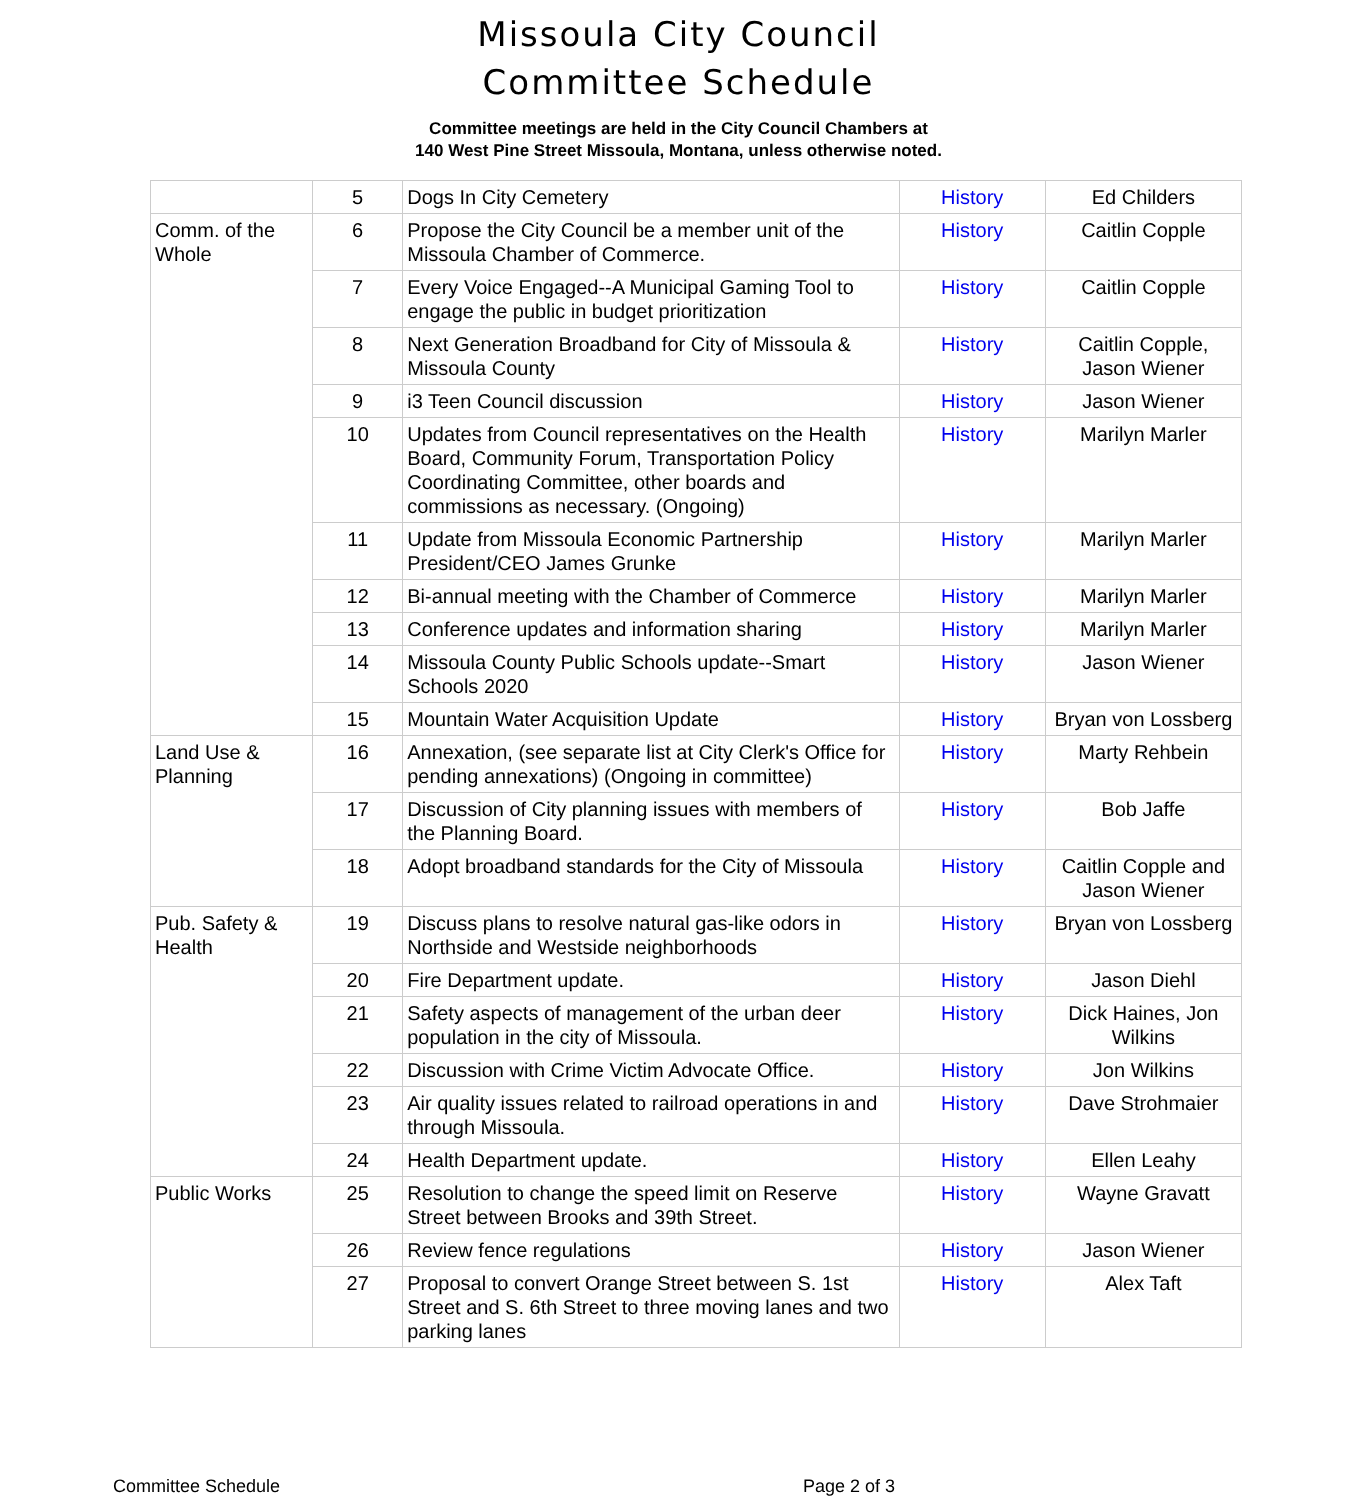Missoula City Council
Committee Schedule
Committee meetings are held in the City Council Chambers at
140 West Pine Street Missoula, Montana, unless otherwise noted.
| | 5 | Dogs In City Cemetery | History | Ed Childers |
| Comm. of the Whole | 6 | Propose the City Council be a member unit of the Missoula Chamber of Commerce. | History | Caitlin Copple |
| | 7 | Every Voice Engaged--A Municipal Gaming Tool to engage the public in budget prioritization | History | Caitlin Copple |
| | 8 | Next Generation Broadband for City of Missoula & Missoula County | History | Caitlin Copple, Jason Wiener |
| | 9 | i3 Teen Council discussion | History | Jason Wiener |
| | 10 | Updates from Council representatives on the Health Board, Community Forum, Transportation Policy Coordinating Committee, other boards and commissions as necessary. (Ongoing) | History | Marilyn Marler |
| | 11 | Update from Missoula Economic Partnership President/CEO James Grunke | History | Marilyn Marler |
| | 12 | Bi-annual meeting with the Chamber of Commerce | History | Marilyn Marler |
| | 13 | Conference updates and information sharing | History | Marilyn Marler |
| | 14 | Missoula County Public Schools update--Smart Schools 2020 | History | Jason Wiener |
| | 15 | Mountain Water Acquisition Update | History | Bryan von Lossberg |
| Land Use & Planning | 16 | Annexation, (see separate list at City Clerk's Office for pending annexations) (Ongoing in committee) | History | Marty Rehbein |
| | 17 | Discussion of City planning issues with members of the Planning Board. | History | Bob Jaffe |
| | 18 | Adopt broadband standards for the City of Missoula | History | Caitlin Copple and Jason Wiener |
| Pub. Safety & Health | 19 | Discuss plans to resolve natural gas-like odors in Northside and Westside neighborhoods | History | Bryan von Lossberg |
| | 20 | Fire Department update. | History | Jason Diehl |
| | 21 | Safety aspects of management of the urban deer population in the city of Missoula. | History | Dick Haines, Jon Wilkins |
| | 22 | Discussion with Crime Victim Advocate Office. | History | Jon Wilkins |
| | 23 | Air quality issues related to railroad operations in and through Missoula. | History | Dave Strohmaier |
| | 24 | Health Department update. | History | Ellen Leahy |
| Public Works | 25 | Resolution to change the speed limit on Reserve Street between Brooks and 39th Street. | History | Wayne Gravatt |
| | 26 | Review fence regulations | History | Jason Wiener |
| | 27 | Proposal to convert Orange Street between S. 1st Street and S. 6th Street to three moving lanes and two parking lanes | History | Alex Taft |
Committee Schedule Page 2 of 3